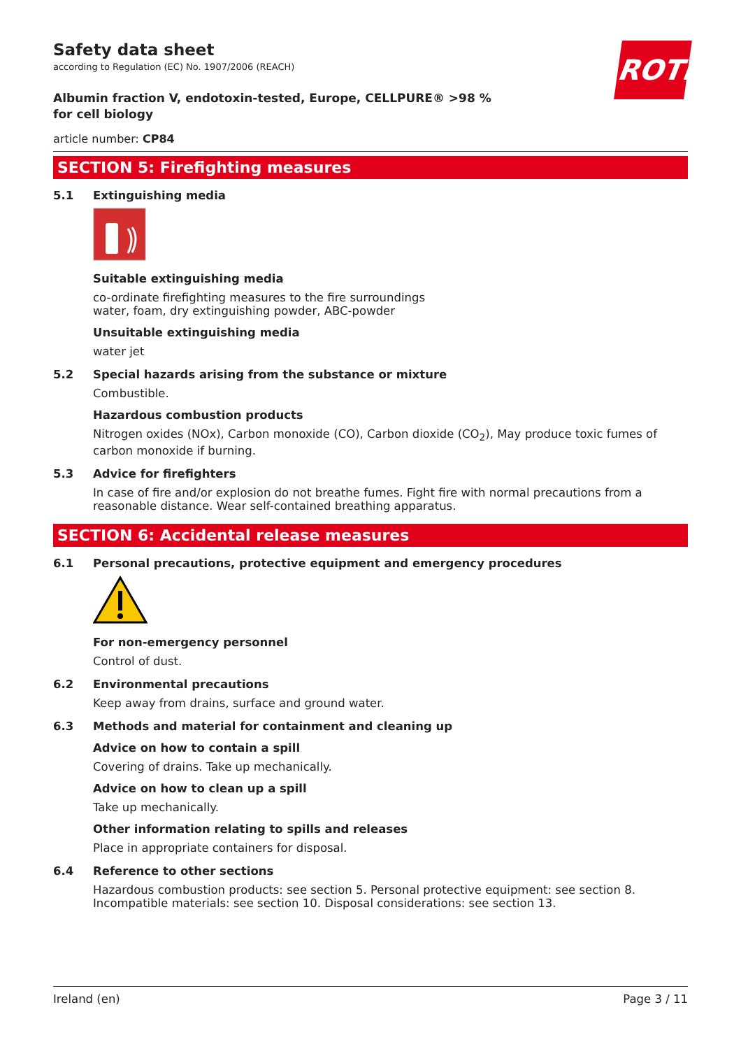ROTH
Safety data sheet
according to Regulation (EC) No. 1907/2006 (REACH)
Albumin fraction V, endotoxin-tested, Europe, CELLPURE® >98 % for cell biology
article number: CP84
SECTION 5: Firefighting measures
5.1 Extinguishing media
Suitable extinguishing media
co-ordinate firefighting measures to the fire surroundings
water, foam, dry extinguishing powder, ABC-powder
Unsuitable extinguishing media
water jet
5.2 Special hazards arising from the substance or mixture
Combustible.
Hazardous combustion products
Nitrogen oxides (NOx), Carbon monoxide (CO), Carbon dioxide (CO<sub>2</sub>), May produce toxic fumes of carbon monoxide if burning.
5.3 Advice for firefighters
In case of fire and/or explosion do not breathe fumes. Fight fire with normal precautions from a reasonable distance. Wear self-contained breathing apparatus.
SECTION 6: Accidental release measures
6.1 Personal precautions, protective equipment and emergency procedures
For non-emergency personnel
Control of dust.
6.2 Environmental precautions
Keep away from drains, surface and ground water.
6.3 Methods and material for containment and cleaning up
Advice on how to contain a spill
Covering of drains. Take up mechanically.
Advice on how to clean up a spill
Take up mechanically.
Other information relating to spills and releases
Place in appropriate containers for disposal.
6.4 Reference to other sections
Hazardous combustion products: see section 5. Personal protective equipment: see section 8. Incompatible materials: see section 10. Disposal considerations: see section 13.
Ireland (en) Page 3 / 11